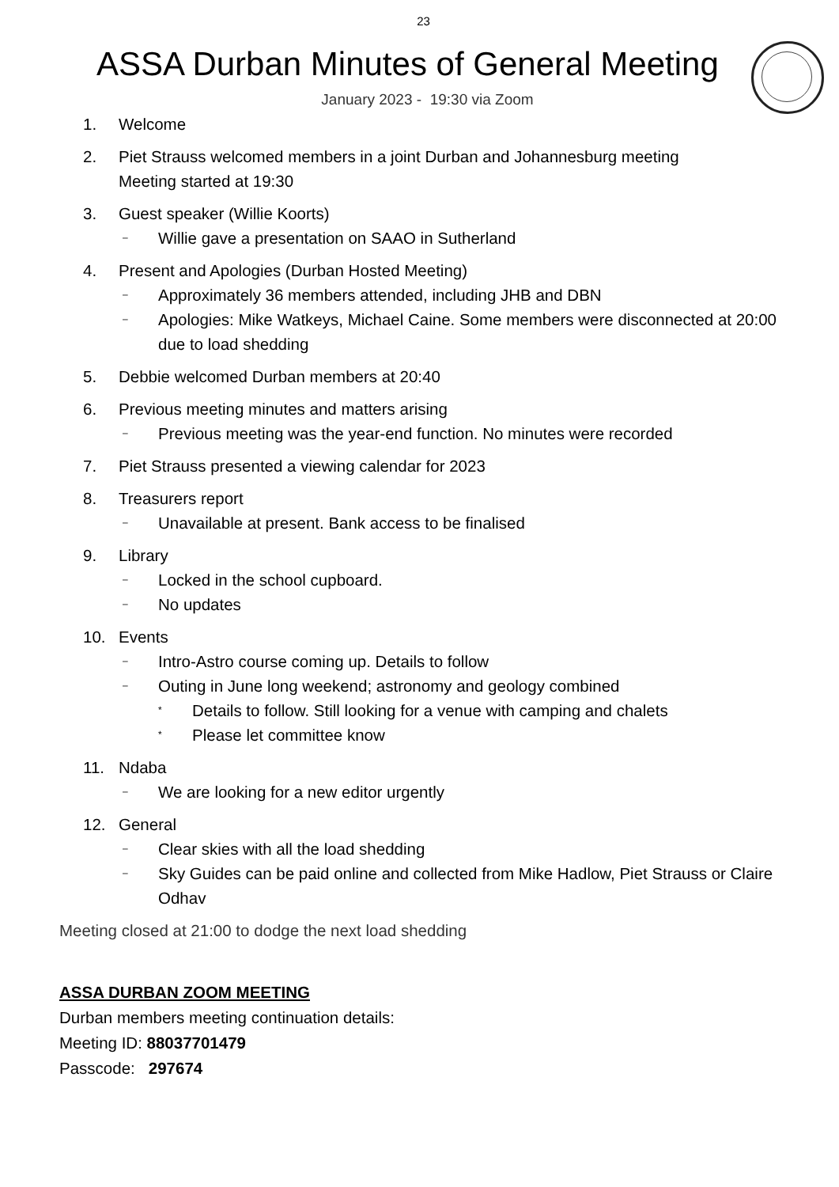23
ASSA Durban Minutes of General Meeting
January 2023 - 19:30 via Zoom
1. Welcome
2. Piet Strauss welcomed members in a joint Durban and Johannesburg meeting
Meeting started at 19:30
3. Guest speaker (Willie Koorts)
–
Willie gave a presentation on SAAO in Sutherland
4. Present and Apologies (Durban Hosted Meeting)
–
Approximately 36 members attended, including JHB and DBN
–
Apologies: Mike Watkeys, Michael Caine. Some members were disconnected at 20:00 due to load shedding
5. Debbie welcomed Durban members at 20:40
6. Previous meeting minutes and matters arising
–
Previous meeting was the year-end function. No minutes were recorded
7. Piet Strauss presented a viewing calendar for 2023
8. Treasurers report
–
Unavailable at present. Bank access to be finalised
9. Library
–
Locked in the school cupboard.
–
No updates
10. Events
–
Intro-Astro course coming up. Details to follow
–
Outing in June long weekend; astronomy and geology combined
*
Details to follow. Still looking for a venue with camping and chalets
*
Please let committee know
11. Ndaba
–
We are looking for a new editor urgently
12. General
–
Clear skies with all the load shedding
–
Sky Guides can be paid online and collected from Mike Hadlow, Piet Strauss or Claire Odhav
Meeting closed at 21:00 to dodge the next load shedding
ASSA DURBAN ZOOM MEETING
Durban members meeting continuation details:
Meeting ID: 88037701479
Passcode: 297674